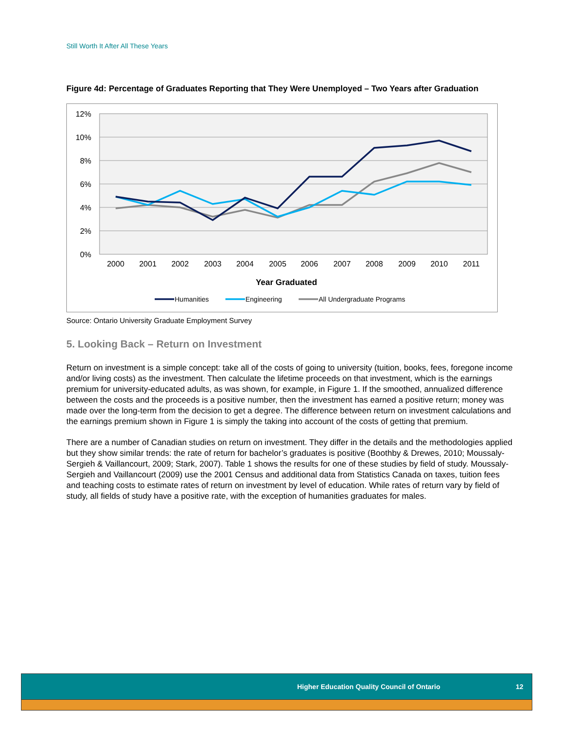Still Worth It After All These Years
Figure 4d: Percentage of Graduates Reporting that They Were Unemployed – Two Years after Graduation
12%
10%
8%
6%
4%
2%
0%
2000
2001
2002
2003
2004
2005
2006
2007
2008
2009
2010
2011
Year Graduated
Humanities
Engineering
All Undergraduate Programs
Source: Ontario University Graduate Employment Survey
5. Looking Back – Return on Investment
Return on investment is a simple concept: take all of the costs of going to university (tuition, books, fees, foregone income and/or living costs) as the investment. Then calculate the lifetime proceeds on that investment, which is the earnings premium for university-educated adults, as was shown, for example, in Figure 1. If the smoothed, annualized difference between the costs and the proceeds is a positive number, then the investment has earned a positive return; money was made over the long-term from the decision to get a degree. The difference between return on investment calculations and the earnings premium shown in Figure 1 is simply the taking into account of the costs of getting that premium.
There are a number of Canadian studies on return on investment. They differ in the details and the methodologies applied but they show similar trends: the rate of return for bachelor’s graduates is positive (Boothby & Drewes, 2010; Moussaly-Sergieh & Vaillancourt, 2009; Stark, 2007). Table 1 shows the results for one of these studies by field of study. Moussaly-Sergieh and Vaillancourt (2009) use the 2001 Census and additional data from Statistics Canada on taxes, tuition fees and teaching costs to estimate rates of return on investment by level of education. While rates of return vary by field of study, all fields of study have a positive rate, with the exception of humanities graduates for males.
Higher Education Quality Council of Ontario 12